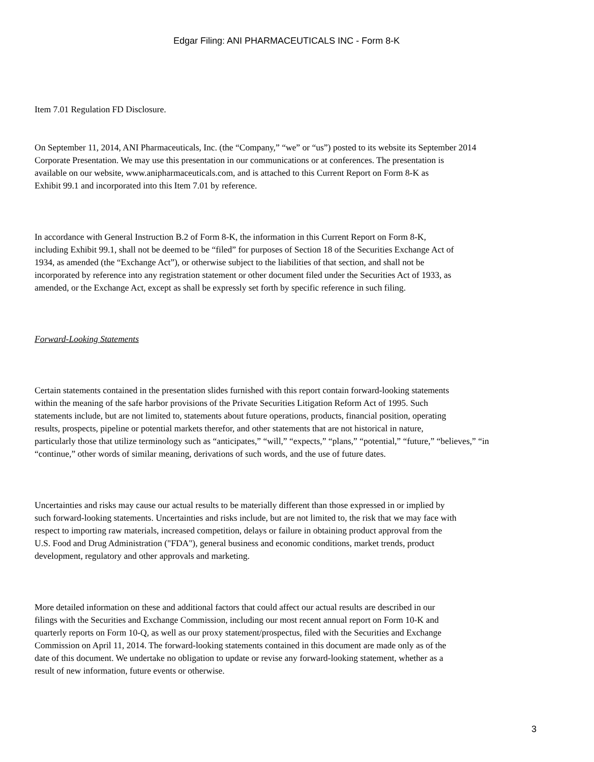Edgar Filing: ANI PHARMACEUTICALS INC - Form 8-K
Item 7.01 Regulation FD Disclosure.
On September 11, 2014, ANI Pharmaceuticals, Inc. (the “Company,” “we” or “us”) posted to its website its September 2014
Corporate Presentation. We may use this presentation in our communications or at conferences. The presentation is
available on our website, www.anipharmaceuticals.com, and is attached to this Current Report on Form 8-K as
Exhibit 99.1 and incorporated into this Item 7.01 by reference.
In accordance with General Instruction B.2 of Form 8-K, the information in this Current Report on Form 8-K,
including Exhibit 99.1, shall not be deemed to be “filed” for purposes of Section 18 of the Securities Exchange Act of
1934, as amended (the “Exchange Act”), or otherwise subject to the liabilities of that section, and shall not be
incorporated by reference into any registration statement or other document filed under the Securities Act of 1933, as
amended, or the Exchange Act, except as shall be expressly set forth by specific reference in such filing.
Forward-Looking Statements
Certain statements contained in the presentation slides furnished with this report contain forward-looking statements
within the meaning of the safe harbor provisions of the Private Securities Litigation Reform Act of 1995. Such
statements include, but are not limited to, statements about future operations, products, financial position, operating
results, prospects, pipeline or potential markets therefor, and other statements that are not historical in nature,
particularly those that utilize terminology such as “anticipates,” “will,” “expects,” “plans,” “potential,” “future,” “believes,” “in
“continue,” other words of similar meaning, derivations of such words, and the use of future dates.
Uncertainties and risks may cause our actual results to be materially different than those expressed in or implied by
such forward-looking statements. Uncertainties and risks include, but are not limited to, the risk that we may face with
respect to importing raw materials, increased competition, delays or failure in obtaining product approval from the
U.S. Food and Drug Administration ("FDA"), general business and economic conditions, market trends, product
development, regulatory and other approvals and marketing.
More detailed information on these and additional factors that could affect our actual results are described in our
filings with the Securities and Exchange Commission, including our most recent annual report on Form 10-K and
quarterly reports on Form 10-Q, as well as our proxy statement/prospectus, filed with the Securities and Exchange
Commission on April 11, 2014. The forward-looking statements contained in this document are made only as of the
date of this document. We undertake no obligation to update or revise any forward-looking statement, whether as a
result of new information, future events or otherwise.
3